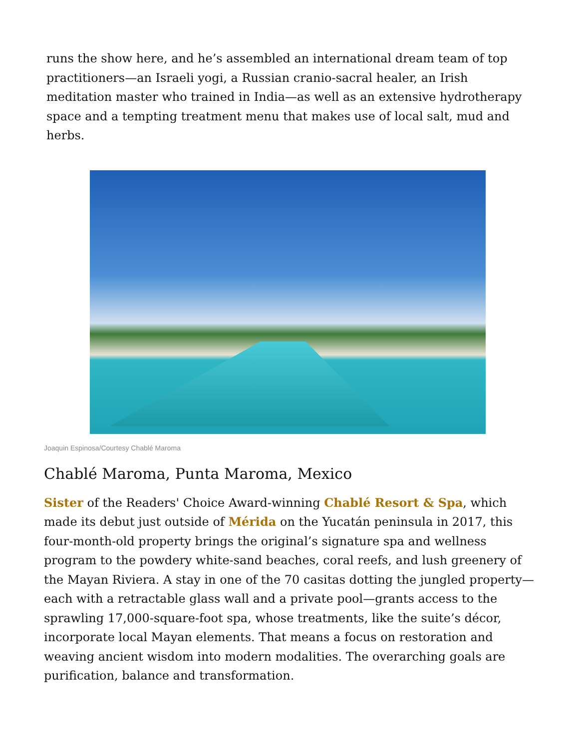runs the show here, and he’s assembled an international dream team of top practitioners—an Israeli yogi, a Russian cranio-sacral healer, an Irish meditation master who trained in India—as well as an extensive hydrotherapy space and a tempting treatment menu that makes use of local salt, mud and herbs.
Joaquin Espinosa/Courtesy Chablé Maroma
Chablé Maroma, Punta Maroma, Mexico
Sister of the Readers' Choice Award-winning Chablé Resort & Spa, which made its debut just outside of Mérida on the Yucatán peninsula in 2017, this four-month-old property brings the original’s signature spa and wellness program to the powdery white-sand beaches, coral reefs, and lush greenery of the Mayan Riviera. A stay in one of the 70 casitas dotting the jungled property—each with a retractable glass wall and a private pool—grants access to the sprawling 17,000-square-foot spa, whose treatments, like the suite’s décor, incorporate local Mayan elements. That means a focus on restoration and weaving ancient wisdom into modern modalities. The overarching goals are purification, balance and transformation.